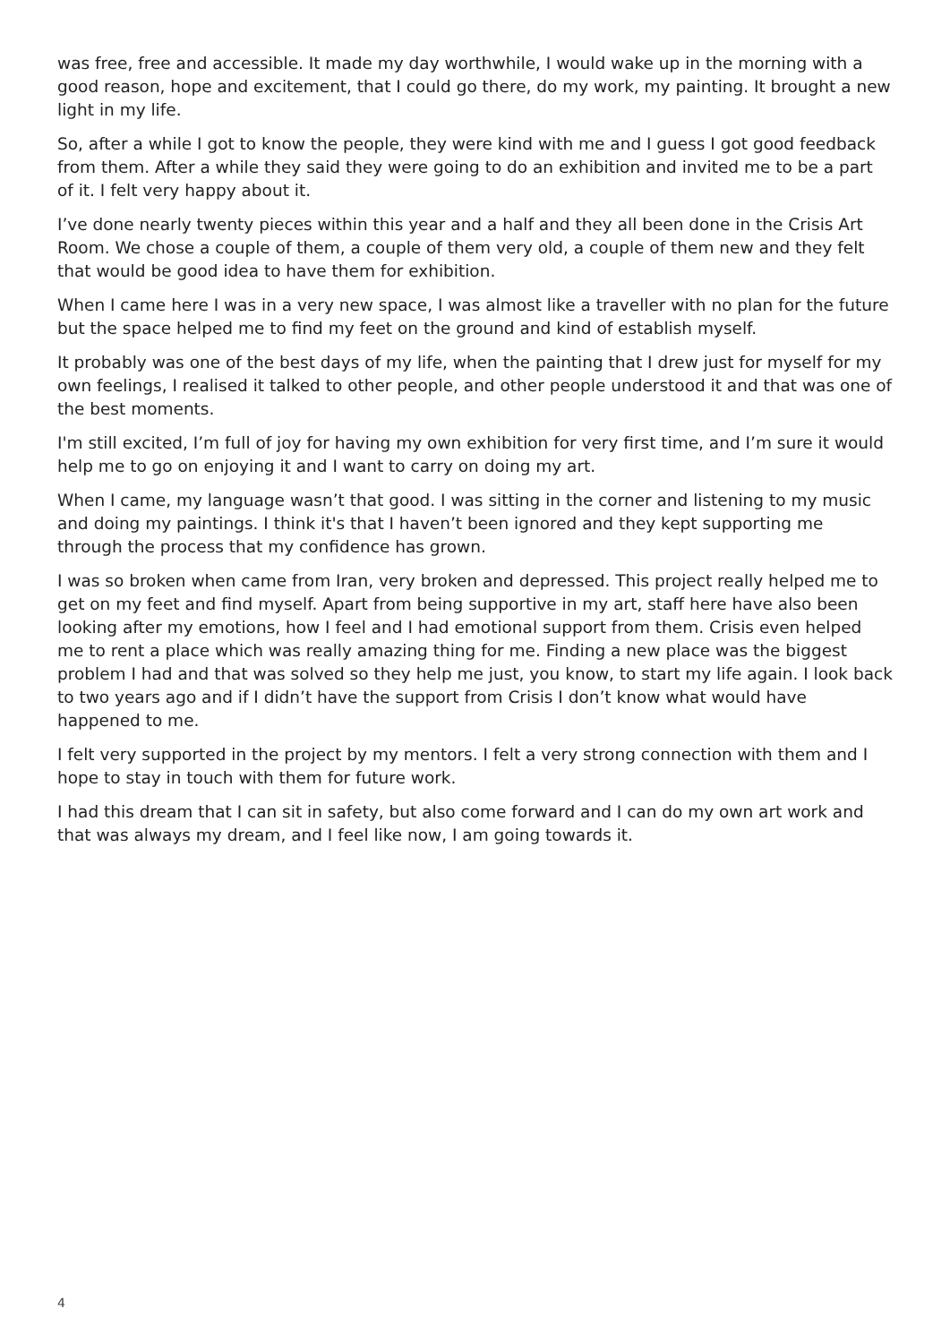was free, free and accessible. It made my day worthwhile, I would wake up in the morning with a good reason, hope and excitement, that I could go there, do my work, my painting. It brought a new light in my life.
So, after a while I got to know the people, they were kind with me and I guess I got good feedback from them. After a while they said they were going to do an exhibition and invited me to be a part of it. I felt very happy about it.
I’ve done nearly twenty pieces within this year and a half and they all been done in the Crisis Art Room. We chose a couple of them, a couple of them very old, a couple of them new and they felt that would be good idea to have them for exhibition.
When I came here I was in a very new space, I was almost like a traveller with no plan for the future but the space helped me to find my feet on the ground and kind of establish myself.
It probably was one of the best days of my life, when the painting that I drew just for myself for my own feelings, I realised it talked to other people, and other people understood it and that was one of the best moments.
I'm still excited, I’m full of joy for having my own exhibition for very first time, and I’m sure it would help me to go on enjoying it and I want to carry on doing my art.
When I came, my language wasn’t that good. I was sitting in the corner and listening to my music and doing my paintings. I think it's that I haven’t been ignored and they kept supporting me through the process that my confidence has grown.
I was so broken when came from Iran, very broken and depressed. This project really helped me to get on my feet and find myself. Apart from being supportive in my art, staff here have also been looking after my emotions, how I feel and I had emotional support from them. Crisis even helped me to rent a place which was really amazing thing for me. Finding a new place was the biggest problem I had and that was solved so they help me just, you know, to start my life again. I look back to two years ago and if I didn’t have the support from Crisis I don’t know what would have happened to me.
I felt very supported in the project by my mentors. I felt a very strong connection with them and I hope to stay in touch with them for future work.
I had this dream that I can sit in safety, but also come forward and I can do my own art work and that was always my dream, and I feel like now, I am going towards it.
4